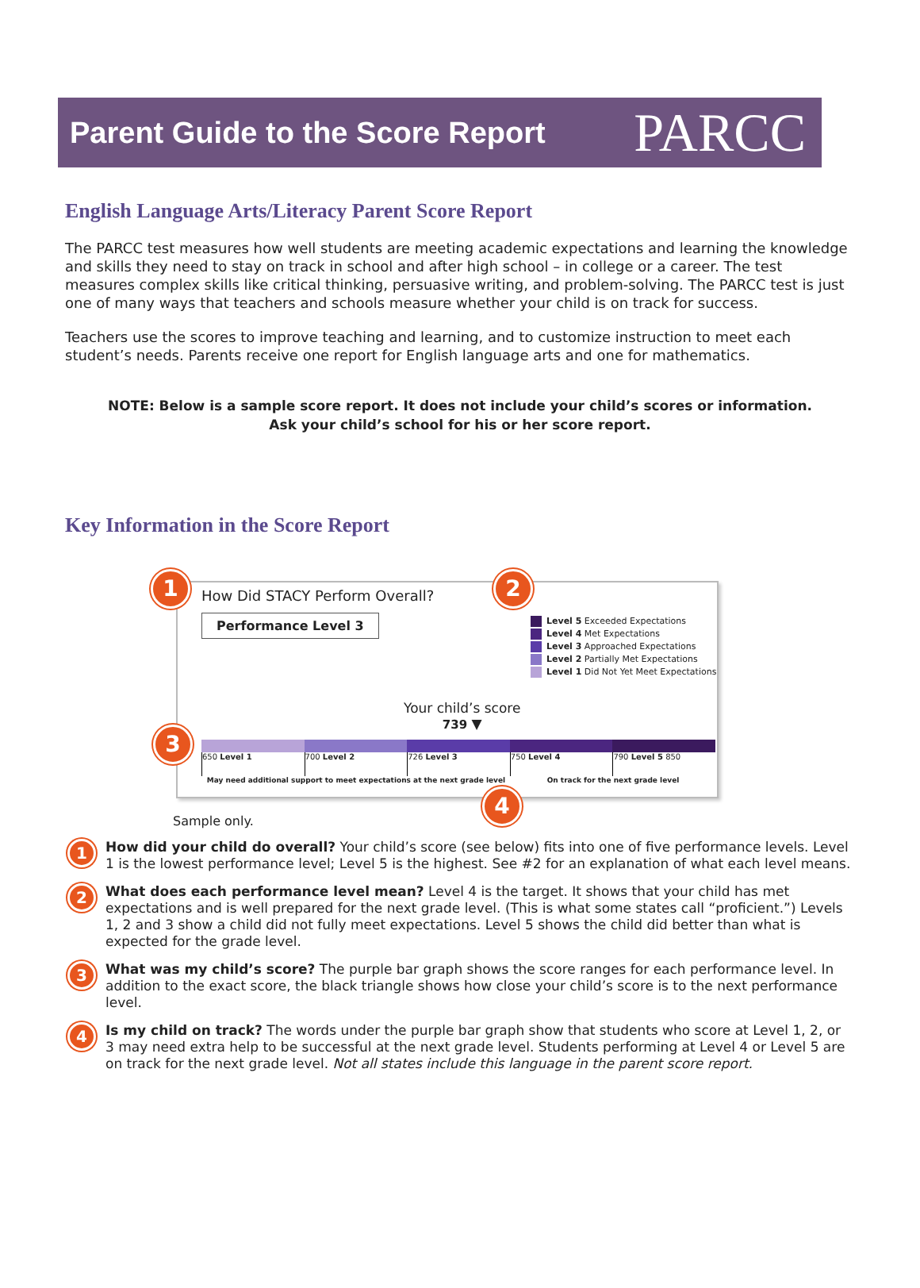Parent Guide to the Score Report
PARCC
English Language Arts/Literacy Parent Score Report
The PARCC test measures how well students are meeting academic expectations and learning the knowledge and skills they need to stay on track in school and after high school – in college or a career. The test measures complex skills like critical thinking, persuasive writing, and problem-solving. The PARCC test is just one of many ways that teachers and schools measure whether your child is on track for success.
Teachers use the scores to improve teaching and learning, and to customize instruction to meet each student’s needs. Parents receive one report for English language arts and one for mathematics.
NOTE: Below is a sample score report. It does not include your child’s scores or information.
Ask your child’s school for his or her score report.
Key Information in the Score Report
How Did STACY Perform Overall?
Performance Level 3
Level 5 Exceeded Expectations
Level 4 Met Expectations
Level 3 Approached Expectations
Level 2 Partially Met Expectations
Level 1 Did Not Yet Meet Expectations
Your child’s score
739 ▼
650 Level 1 700 Level 2 726 Level 3 750 Level 4 790 Level 5 850
May need additional support to meet expectations at the next grade level On track for the next grade level
1 2
3
4
Sample only.
1
How did your child do overall? Your child’s score (see below) fits into one of five performance levels. Level 1 is the lowest performance level; Level 5 is the highest. See #2 for an explanation of what each level means.
2
What does each performance level mean? Level 4 is the target. It shows that your child has met expectations and is well prepared for the next grade level. (This is what some states call “proficient.”) Levels 1, 2 and 3 show a child did not fully meet expectations. Level 5 shows the child did better than what is expected for the grade level.
3
What was my child’s score? The purple bar graph shows the score ranges for each performance level. In addition to the exact score, the black triangle shows how close your child’s score is to the next performance level.
4
Is my child on track? The words under the purple bar graph show that students who score at Level 1, 2, or 3 may need extra help to be successful at the next grade level. Students performing at Level 4 or Level 5 are on track for the next grade level. Not all states include this language in the parent score report.